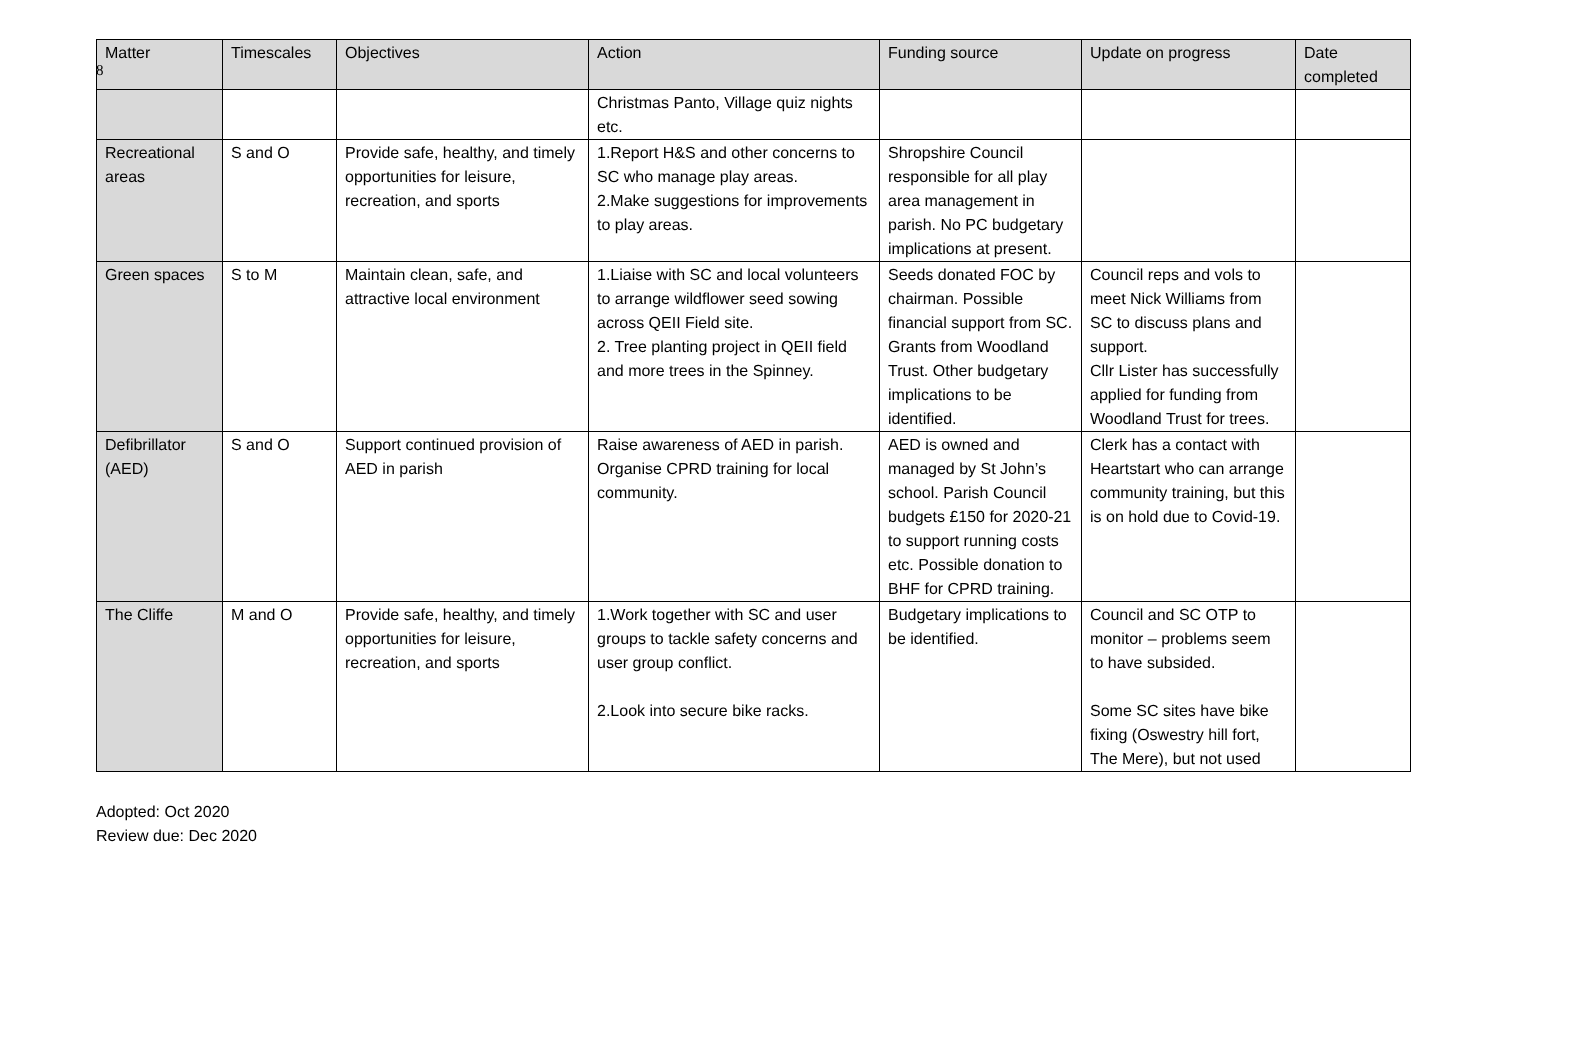8
| Matter | Timescales | Objectives | Action | Funding source | Update on progress | Date completed |
| --- | --- | --- | --- | --- | --- | --- |
| | | | Christmas Panto, Village quiz nights etc. | | | |
| Recreational areas | S and O | Provide safe, healthy, and timely opportunities for leisure, recreation, and sports | 1.Report H&S and other concerns to SC who manage play areas. 2.Make suggestions for improvements to play areas. | Shropshire Council responsible for all play area management in parish. No PC budgetary implications at present. | | |
| Green spaces | S to M | Maintain clean, safe, and attractive local environment | 1.Liaise with SC and local volunteers to arrange wildflower seed sowing across QEII Field site. 2. Tree planting project in QEII field and more trees in the Spinney. | Seeds donated FOC by chairman. Possible financial support from SC. Grants from Woodland Trust. Other budgetary implications to be identified. | Council reps and vols to meet Nick Williams from SC to discuss plans and support. Cllr Lister has successfully applied for funding from Woodland Trust for trees. | |
| Defibrillator (AED) | S and O | Support continued provision of AED in parish | Raise awareness of AED in parish. Organise CPRD training for local community. | AED is owned and managed by St John’s school. Parish Council budgets £150 for 2020-21 to support running costs etc. Possible donation to BHF for CPRD training. | Clerk has a contact with Heartstart who can arrange community training, but this is on hold due to Covid-19. | |
| The Cliffe | M and O | Provide safe, healthy, and timely opportunities for leisure, recreation, and sports | 1.Work together with SC and user groups to tackle safety concerns and user group conflict. 2.Look into secure bike racks. | Budgetary implications to be identified. | Council and SC OTP to monitor – problems seem to have subsided. Some SC sites have bike fixing (Oswestry hill fort, The Mere), but not used | |
Adopted: Oct 2020
Review due: Dec 2020